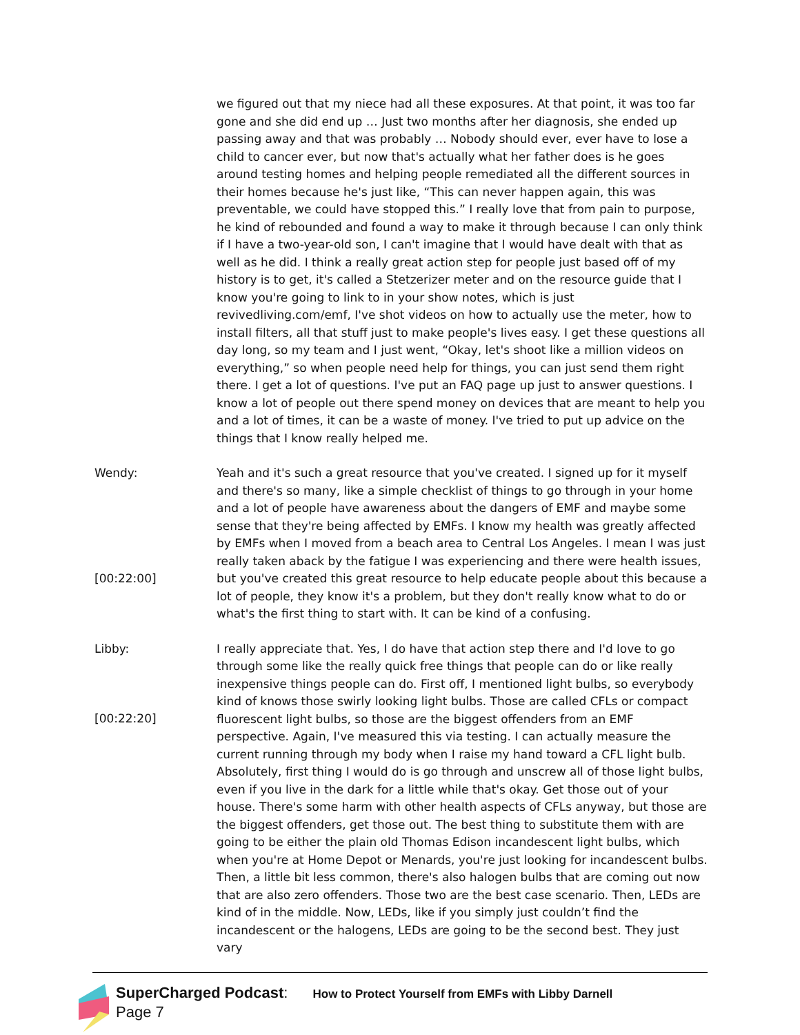we figured out that my niece had all these exposures. At that point, it was too far gone and she did end up … Just two months after her diagnosis, she ended up passing away and that was probably … Nobody should ever, ever have to lose a child to cancer ever, but now that's actually what her father does is he goes around testing homes and helping people remediated all the different sources in their homes because he's just like, “This can never happen again, this was preventable, we could have stopped this.” I really love that from pain to purpose, he kind of rebounded and found a way to make it through because I can only think if I have a two-year-old son, I can't imagine that I would have dealt with that as well as he did. I think a really great action step for people just based off of my history is to get, it's called a Stetzerizer meter and on the resource guide that I know you're going to link to in your show notes, which is just revivedliving.com/emf, I've shot videos on how to actually use the meter, how to install filters, all that stuff just to make people's lives easy. I get these questions all day long, so my team and I just went, “Okay, let's shoot like a million videos on everything,” so when people need help for things, you can just send them right there. I get a lot of questions. I've put an FAQ page up just to answer questions. I know a lot of people out there spend money on devices that are meant to help you and a lot of times, it can be a waste of money. I've tried to put up advice on the things that I know really helped me.
Wendy:
[00:22:00]
Yeah and it's such a great resource that you've created. I signed up for it myself and there's so many, like a simple checklist of things to go through in your home and a lot of people have awareness about the dangers of EMF and maybe some sense that they're being affected by EMFs. I know my health was greatly affected by EMFs when I moved from a beach area to Central Los Angeles. I mean I was just really taken aback by the fatigue I was experiencing and there were health issues, but you've created this great resource to help educate people about this because a lot of people, they know it's a problem, but they don't really know what to do or what's the first thing to start with. It can be kind of a confusing.
Libby:
[00:22:20]
I really appreciate that. Yes, I do have that action step there and I'd love to go through some like the really quick free things that people can do or like really inexpensive things people can do. First off, I mentioned light bulbs, so everybody kind of knows those swirly looking light bulbs. Those are called CFLs or compact fluorescent light bulbs, so those are the biggest offenders from an EMF perspective. Again, I've measured this via testing. I can actually measure the current running through my body when I raise my hand toward a CFL light bulb. Absolutely, first thing I would do is go through and unscrew all of those light bulbs, even if you live in the dark for a little while that's okay. Get those out of your house. There's some harm with other health aspects of CFLs anyway, but those are the biggest offenders, get those out. The best thing to substitute them with are going to be either the plain old Thomas Edison incandescent light bulbs, which when you're at Home Depot or Menards, you're just looking for incandescent bulbs. Then, a little bit less common, there's also halogen bulbs that are coming out now that are also zero offenders. Those two are the best case scenario. Then, LEDs are kind of in the middle. Now, LEDs, like if you simply just couldn’t find the incandescent or the halogens, LEDs are going to be the second best. They just vary
SuperCharged Podcast: How to Protect Yourself from EMFs with Libby Darnell
Page 7